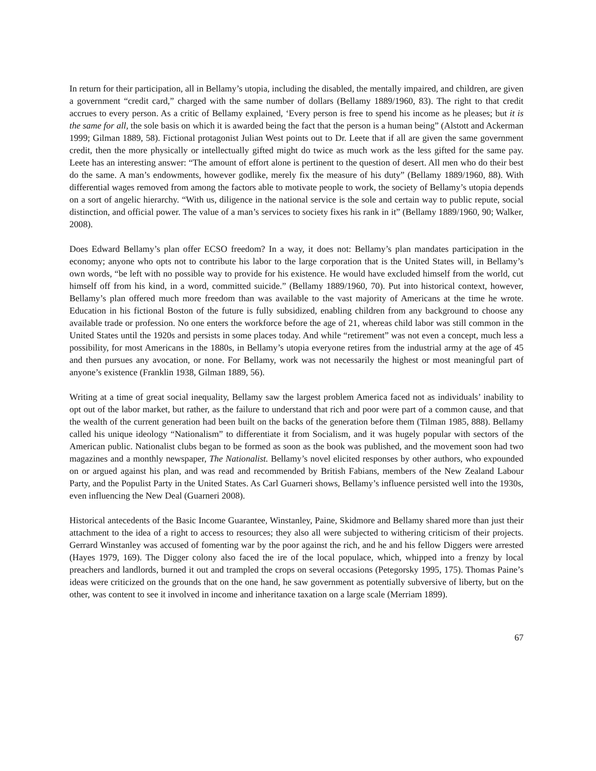In return for their participation, all in Bellamy’s utopia, including the disabled, the mentally impaired, and children, are given a government “credit card,” charged with the same number of dollars (Bellamy 1889/1960, 83). The right to that credit accrues to every person. As a critic of Bellamy explained, ‘Every person is free to spend his income as he pleases; but it is the same for all, the sole basis on which it is awarded being the fact that the person is a human being” (Alstott and Ackerman 1999; Gilman 1889, 58). Fictional protagonist Julian West points out to Dr. Leete that if all are given the same government credit, then the more physically or intellectually gifted might do twice as much work as the less gifted for the same pay. Leete has an interesting answer: “The amount of effort alone is pertinent to the question of desert. All men who do their best do the same. A man’s endowments, however godlike, merely fix the measure of his duty” (Bellamy 1889/1960, 88). With differential wages removed from among the factors able to motivate people to work, the society of Bellamy’s utopia depends on a sort of angelic hierarchy. “With us, diligence in the national service is the sole and certain way to public repute, social distinction, and official power. The value of a man’s services to society fixes his rank in it” (Bellamy 1889/1960, 90; Walker, 2008).
Does Edward Bellamy’s plan offer ECSO freedom? In a way, it does not: Bellamy’s plan mandates participation in the economy; anyone who opts not to contribute his labor to the large corporation that is the United States will, in Bellamy’s own words, “be left with no possible way to provide for his existence. He would have excluded himself from the world, cut himself off from his kind, in a word, committed suicide.” (Bellamy 1889/1960, 70). Put into historical context, however, Bellamy’s plan offered much more freedom than was available to the vast majority of Americans at the time he wrote. Education in his fictional Boston of the future is fully subsidized, enabling children from any background to choose any available trade or profession. No one enters the workforce before the age of 21, whereas child labor was still common in the United States until the 1920s and persists in some places today. And while “retirement” was not even a concept, much less a possibility, for most Americans in the 1880s, in Bellamy’s utopia everyone retires from the industrial army at the age of 45 and then pursues any avocation, or none. For Bellamy, work was not necessarily the highest or most meaningful part of anyone’s existence (Franklin 1938, Gilman 1889, 56).
Writing at a time of great social inequality, Bellamy saw the largest problem America faced not as individuals’ inability to opt out of the labor market, but rather, as the failure to understand that rich and poor were part of a common cause, and that the wealth of the current generation had been built on the backs of the generation before them (Tilman 1985, 888). Bellamy called his unique ideology “Nationalism” to differentiate it from Socialism, and it was hugely popular with sectors of the American public. Nationalist clubs began to be formed as soon as the book was published, and the movement soon had two magazines and a monthly newspaper, The Nationalist. Bellamy’s novel elicited responses by other authors, who expounded on or argued against his plan, and was read and recommended by British Fabians, members of the New Zealand Labour Party, and the Populist Party in the United States. As Carl Guarneri shows, Bellamy’s influence persisted well into the 1930s, even influencing the New Deal (Guarneri 2008).
Historical antecedents of the Basic Income Guarantee, Winstanley, Paine, Skidmore and Bellamy shared more than just their attachment to the idea of a right to access to resources; they also all were subjected to withering criticism of their projects. Gerrard Winstanley was accused of fomenting war by the poor against the rich, and he and his fellow Diggers were arrested (Hayes 1979, 169). The Digger colony also faced the ire of the local populace, which, whipped into a frenzy by local preachers and landlords, burned it out and trampled the crops on several occasions (Petegorsky 1995, 175). Thomas Paine’s ideas were criticized on the grounds that on the one hand, he saw government as potentially subversive of liberty, but on the other, was content to see it involved in income and inheritance taxation on a large scale (Merriam 1899).
67